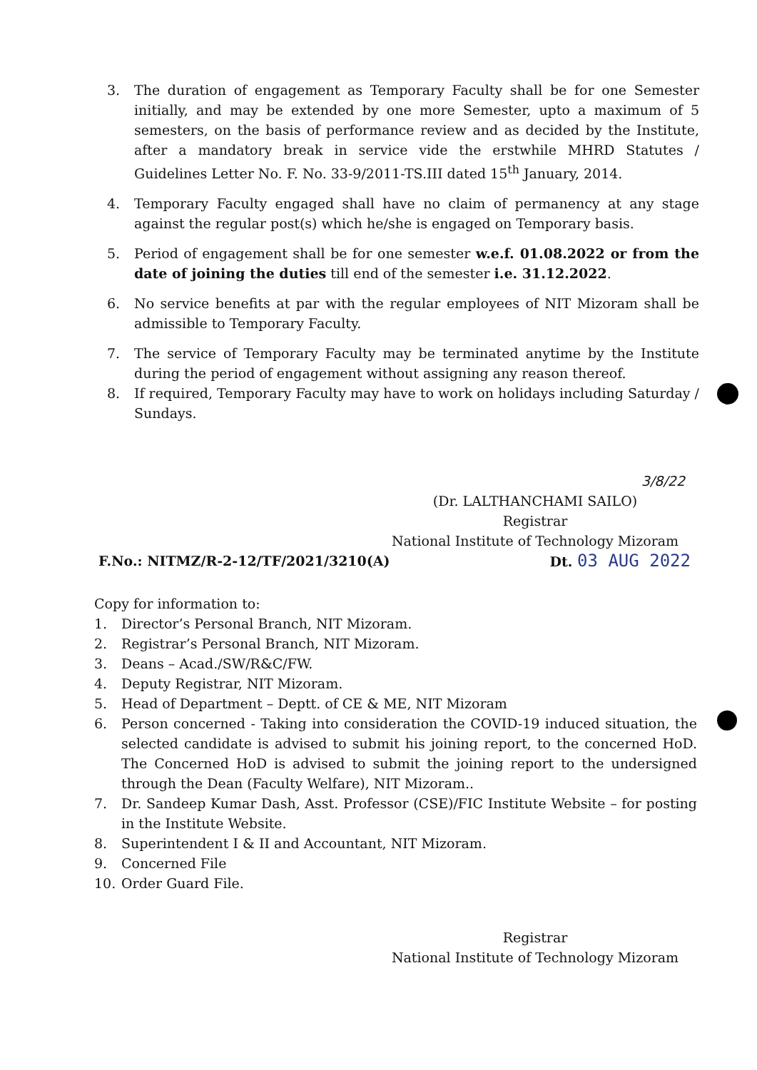3. The duration of engagement as Temporary Faculty shall be for one Semester initially, and may be extended by one more Semester, upto a maximum of 5 semesters, on the basis of performance review and as decided by the Institute, after a mandatory break in service vide the erstwhile MHRD Statutes / Guidelines Letter No. F. No. 33-9/2011-TS.III dated 15<sup>th</sup> January, 2014.
4. Temporary Faculty engaged shall have no claim of permanency at any stage against the regular post(s) which he/she is engaged on Temporary basis.
5. Period of engagement shall be for one semester w.e.f. 01.08.2022 or from the date of joining the duties till end of the semester i.e. 31.12.2022.
6. No service benefits at par with the regular employees of NIT Mizoram shall be admissible to Temporary Faculty.
7. The service of Temporary Faculty may be terminated anytime by the Institute during the period of engagement without assigning any reason thereof.
8. If required, Temporary Faculty may have to work on holidays including Saturday / Sundays.
3/8/22
(Dr. LALTHANCHAMI SAILO)
Registrar
National Institute of Technology Mizoram
F.No.: NITMZ/R-2-12/TF/2021/3210(A) Dt. 03 AUG 2022
Copy for information to:
1. Director’s Personal Branch, NIT Mizoram.
2. Registrar’s Personal Branch, NIT Mizoram.
3. Deans – Acad./SW/R&C/FW.
4. Deputy Registrar, NIT Mizoram.
5. Head of Department – Deptt. of CE & ME, NIT Mizoram
6. Person concerned - Taking into consideration the COVID-19 induced situation, the selected candidate is advised to submit his joining report, to the concerned HoD. The Concerned HoD is advised to submit the joining report to the undersigned through the Dean (Faculty Welfare), NIT Mizoram..
7. Dr. Sandeep Kumar Dash, Asst. Professor (CSE)/FIC Institute Website – for posting in the Institute Website.
8. Superintendent I & II and Accountant, NIT Mizoram.
9. Concerned File
10. Order Guard File.
Registrar
National Institute of Technology Mizoram